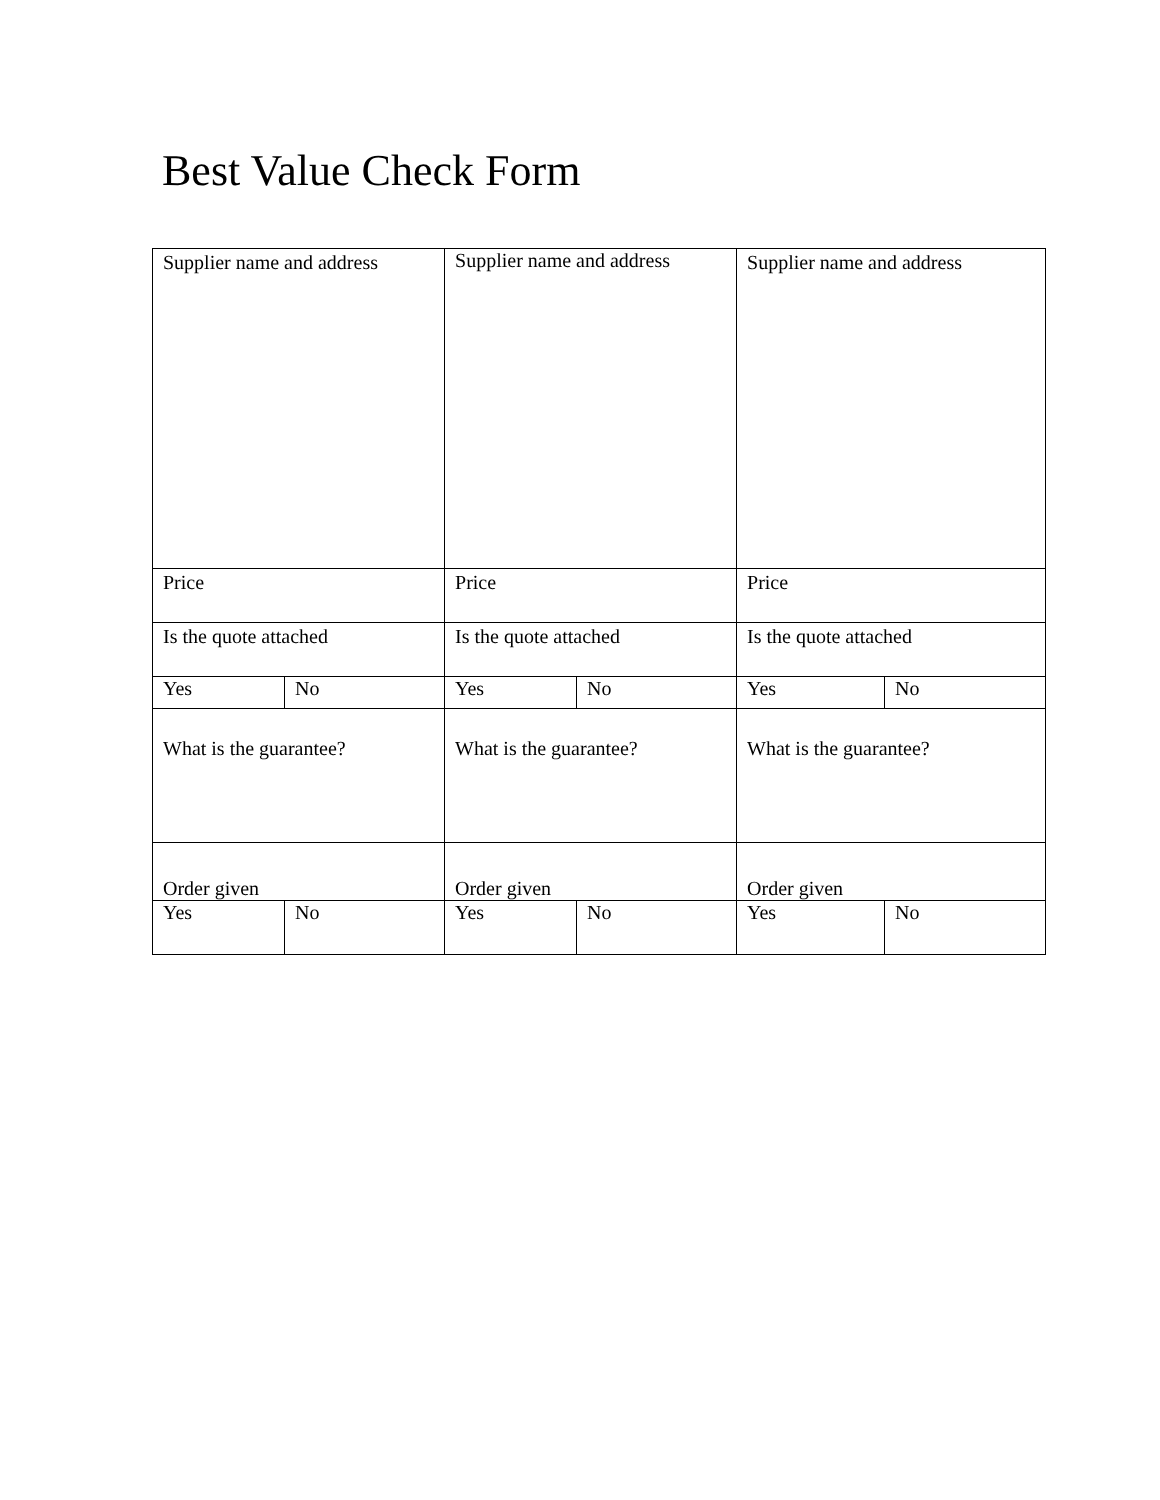Best Value Check Form
| Supplier name and address | | Supplier name and address | | Supplier name and address | |
| Price | | Price | | Price | |
| Is the quote attached | | Is the quote attached | | Is the quote attached | |
| Yes | No | Yes | No | Yes | No |
| What is the guarantee? | | What is the guarantee? | | What is the guarantee? | |
| Order given | | Order given | | Order given | |
| Yes | No | Yes | No | Yes | No |